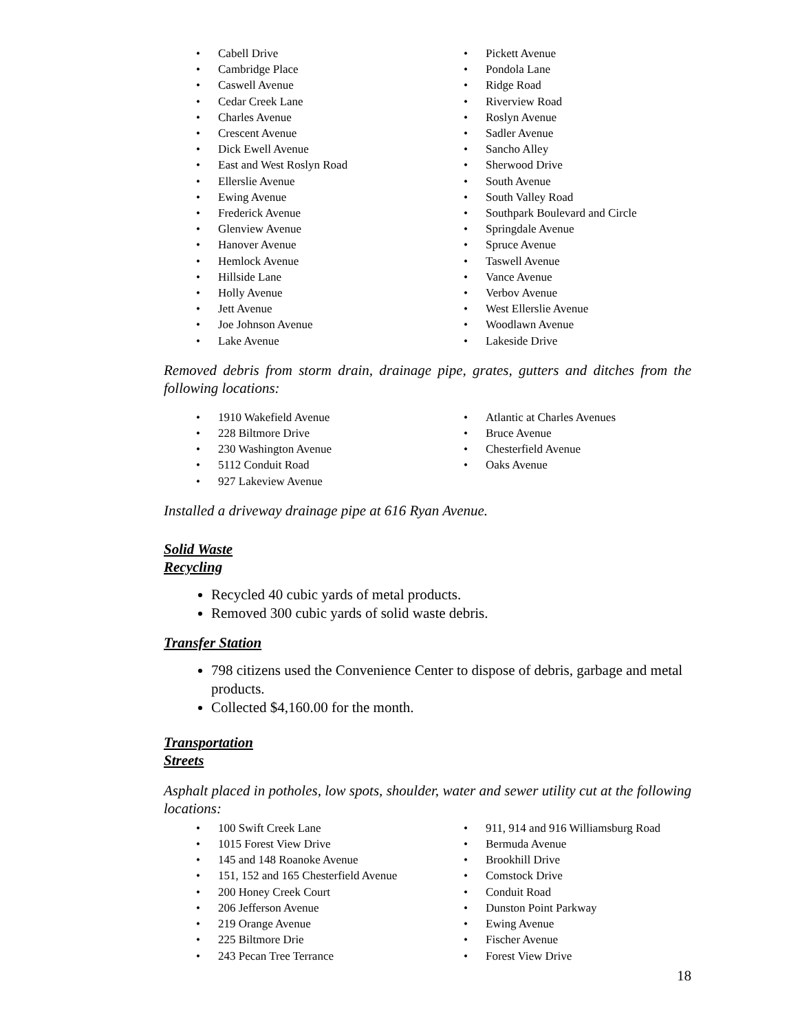Cabell Drive
Cambridge Place
Caswell Avenue
Cedar Creek Lane
Charles Avenue
Crescent Avenue
Dick Ewell Avenue
East and West Roslyn Road
Ellerslie Avenue
Ewing Avenue
Frederick Avenue
Glenview Avenue
Hanover Avenue
Hemlock Avenue
Hillside Lane
Holly Avenue
Jett Avenue
Joe Johnson Avenue
Lake Avenue
Pickett Avenue
Pondola Lane
Ridge Road
Riverview Road
Roslyn Avenue
Sadler Avenue
Sancho Alley
Sherwood Drive
South Avenue
South Valley Road
Southpark Boulevard and Circle
Springdale Avenue
Spruce Avenue
Taswell Avenue
Vance Avenue
Verbov Avenue
West Ellerslie Avenue
Woodlawn Avenue
Lakeside Drive
Removed debris from storm drain, drainage pipe, grates, gutters and ditches from the following locations:
1910 Wakefield Avenue
228 Biltmore Drive
230 Washington Avenue
5112 Conduit Road
927 Lakeview Avenue
Atlantic at Charles Avenues
Bruce Avenue
Chesterfield Avenue
Oaks Avenue
Installed a driveway drainage pipe at 616 Ryan Avenue.
Solid Waste
Recycling
Recycled 40 cubic yards of metal products.
Removed 300 cubic yards of solid waste debris.
Transfer Station
798 citizens used the Convenience Center to dispose of debris, garbage and metal products.
Collected $4,160.00 for the month.
Transportation
Streets
Asphalt placed in potholes, low spots, shoulder, water and sewer utility cut at the following locations:
100 Swift Creek Lane
1015 Forest View Drive
145 and 148 Roanoke Avenue
151, 152 and 165 Chesterfield Avenue
200 Honey Creek Court
206 Jefferson Avenue
219 Orange Avenue
225 Biltmore Drie
243 Pecan Tree Terrance
911, 914 and 916 Williamsburg Road
Bermuda Avenue
Brookhill Drive
Comstock Drive
Conduit Road
Dunston Point Parkway
Ewing Avenue
Fischer Avenue
Forest View Drive
18